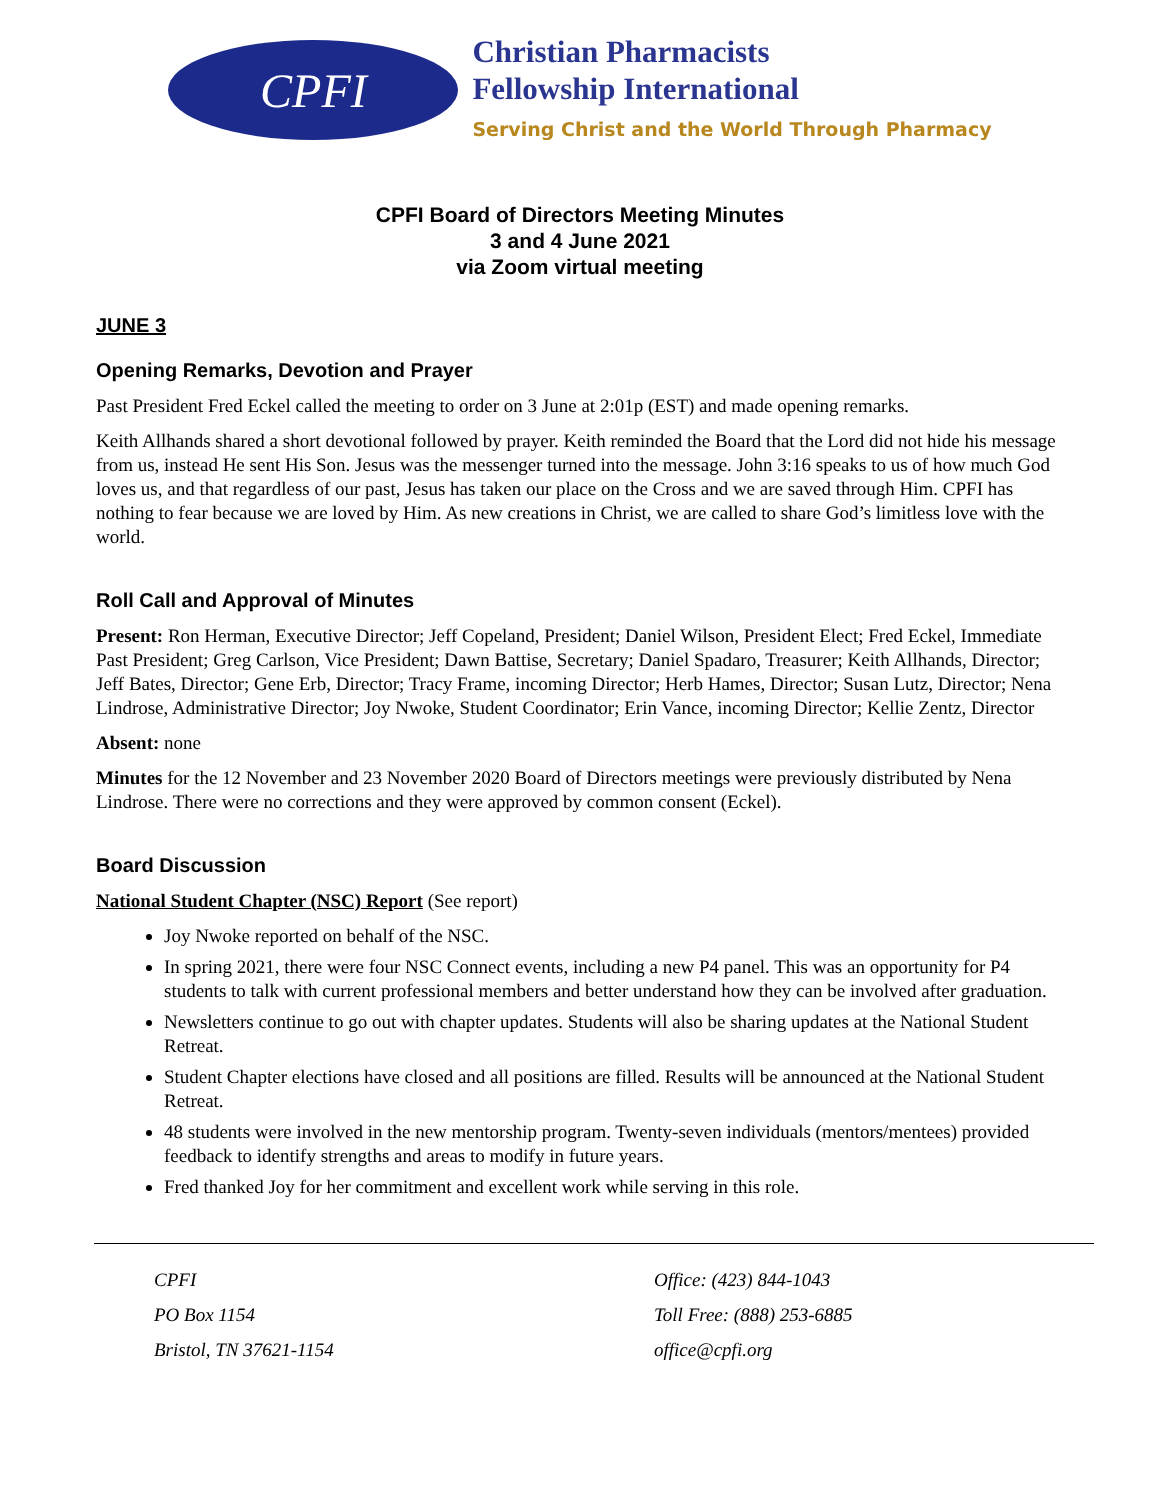CPFI
Christian Pharmacists
Fellowship International
Serving Christ and the World Through Pharmacy
CPFI Board of Directors Meeting Minutes
3 and 4 June 2021
via Zoom virtual meeting
JUNE 3
Opening Remarks, Devotion and Prayer
Past President Fred Eckel called the meeting to order on 3 June at 2:01p (EST) and made opening remarks.
Keith Allhands shared a short devotional followed by prayer. Keith reminded the Board that the Lord did not hide his message from us, instead He sent His Son. Jesus was the messenger turned into the message. John 3:16 speaks to us of how much God loves us, and that regardless of our past, Jesus has taken our place on the Cross and we are saved through Him. CPFI has nothing to fear because we are loved by Him. As new creations in Christ, we are called to share God’s limitless love with the world.
Roll Call and Approval of Minutes
Present: Ron Herman, Executive Director; Jeff Copeland, President; Daniel Wilson, President Elect; Fred Eckel, Immediate Past President; Greg Carlson, Vice President; Dawn Battise, Secretary; Daniel Spadaro, Treasurer; Keith Allhands, Director; Jeff Bates, Director; Gene Erb, Director; Tracy Frame, incoming Director; Herb Hames, Director; Susan Lutz, Director; Nena Lindrose, Administrative Director; Joy Nwoke, Student Coordinator; Erin Vance, incoming Director; Kellie Zentz, Director
Absent: none
Minutes for the 12 November and 23 November 2020 Board of Directors meetings were previously distributed by Nena Lindrose. There were no corrections and they were approved by common consent (Eckel).
Board Discussion
National Student Chapter (NSC) Report (See report)
Joy Nwoke reported on behalf of the NSC.
In spring 2021, there were four NSC Connect events, including a new P4 panel. This was an opportunity for P4 students to talk with current professional members and better understand how they can be involved after graduation.
Newsletters continue to go out with chapter updates. Students will also be sharing updates at the National Student Retreat.
Student Chapter elections have closed and all positions are filled. Results will be announced at the National Student Retreat.
48 students were involved in the new mentorship program. Twenty-seven individuals (mentors/mentees) provided feedback to identify strengths and areas to modify in future years.
Fred thanked Joy for her commitment and excellent work while serving in this role.
CPFI
PO Box 1154
Bristol, TN 37621-1154
Office: (423) 844-1043
Toll Free: (888) 253-6885
office@cpfi.org